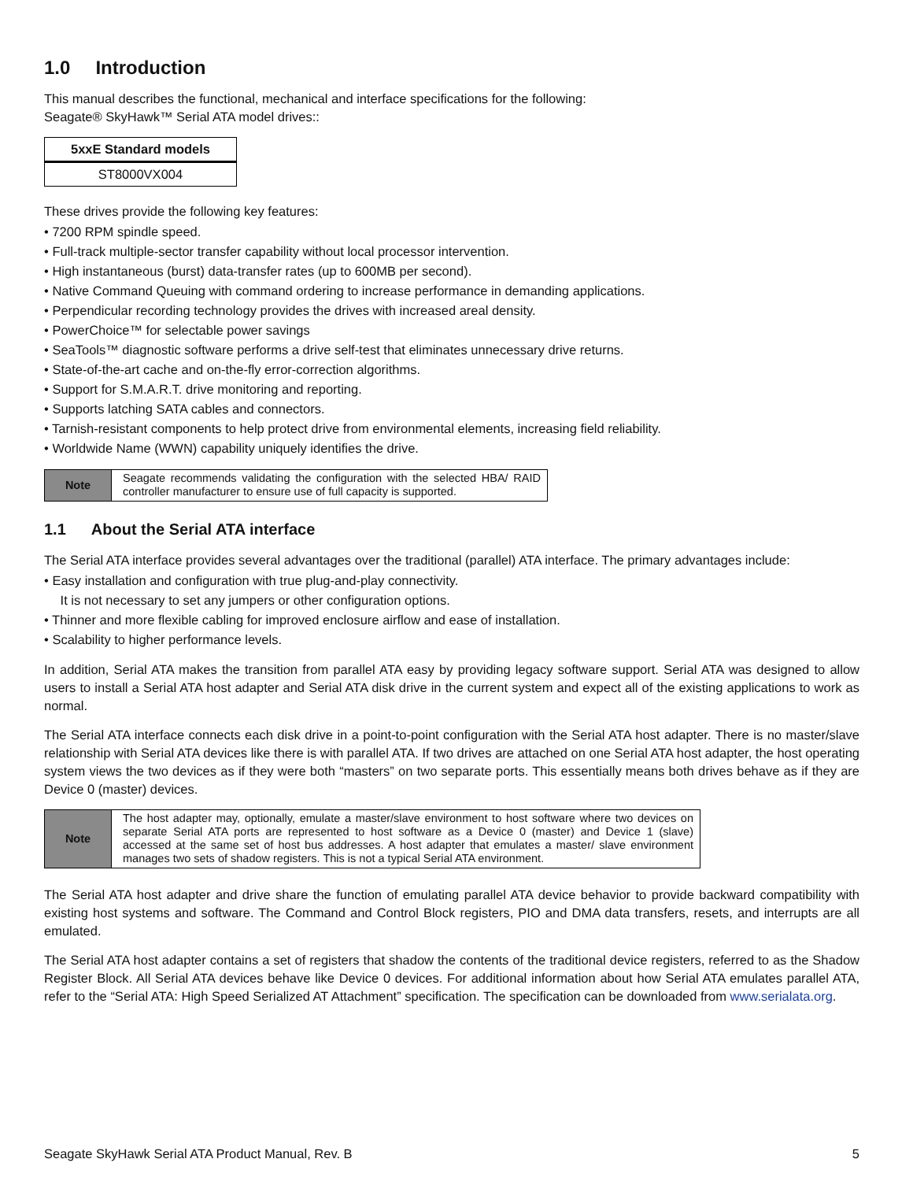1.0 Introduction
This manual describes the functional, mechanical and interface specifications for the following:
Seagate® SkyHawk™ Serial ATA model drives::
| 5xxE Standard models |
| --- |
| ST8000VX004 |
These drives provide the following key features:
7200 RPM spindle speed.
Full-track multiple-sector transfer capability without local processor intervention.
High instantaneous (burst) data-transfer rates (up to 600MB per second).
Native Command Queuing with command ordering to increase performance in demanding applications.
Perpendicular recording technology provides the drives with increased areal density.
PowerChoice™ for selectable power savings
SeaTools™ diagnostic software performs a drive self-test that eliminates unnecessary drive returns.
State-of-the-art cache and on-the-fly error-correction algorithms.
Support for S.M.A.R.T. drive monitoring and reporting.
Supports latching SATA cables and connectors.
Tarnish-resistant components to help protect drive from environmental elements, increasing field reliability.
Worldwide Name (WWN) capability uniquely identifies the drive.
| Note | Seagate recommends validating the configuration with the selected HBA/ RAID controller manufacturer to ensure use of full capacity is supported. |
1.1 About the Serial ATA interface
The Serial ATA interface provides several advantages over the traditional (parallel) ATA interface. The primary advantages include:
Easy installation and configuration with true plug-and-play connectivity.
It is not necessary to set any jumpers or other configuration options.
Thinner and more flexible cabling for improved enclosure airflow and ease of installation.
Scalability to higher performance levels.
In addition, Serial ATA makes the transition from parallel ATA easy by providing legacy software support. Serial ATA was designed to allow users to install a Serial ATA host adapter and Serial ATA disk drive in the current system and expect all of the existing applications to work as normal.
The Serial ATA interface connects each disk drive in a point-to-point configuration with the Serial ATA host adapter. There is no master/slave relationship with Serial ATA devices like there is with parallel ATA. If two drives are attached on one Serial ATA host adapter, the host operating system views the two devices as if they were both “masters” on two separate ports. This essentially means both drives behave as if they are Device 0 (master) devices.
| Note | The host adapter may, optionally, emulate a master/slave environment to host software where two devices on separate Serial ATA ports are represented to host software as a Device 0 (master) and Device 1 (slave) accessed at the same set of host bus addresses. A host adapter that emulates a master/ slave environment manages two sets of shadow registers. This is not a typical Serial ATA environment. |
The Serial ATA host adapter and drive share the function of emulating parallel ATA device behavior to provide backward compatibility with existing host systems and software. The Command and Control Block registers, PIO and DMA data transfers, resets, and interrupts are all emulated.
The Serial ATA host adapter contains a set of registers that shadow the contents of the traditional device registers, referred to as the Shadow Register Block. All Serial ATA devices behave like Device 0 devices. For additional information about how Serial ATA emulates parallel ATA, refer to the “Serial ATA: High Speed Serialized AT Attachment” specification. The specification can be downloaded from www.serialata.org.
Seagate SkyHawk Serial ATA Product Manual, Rev. B 5